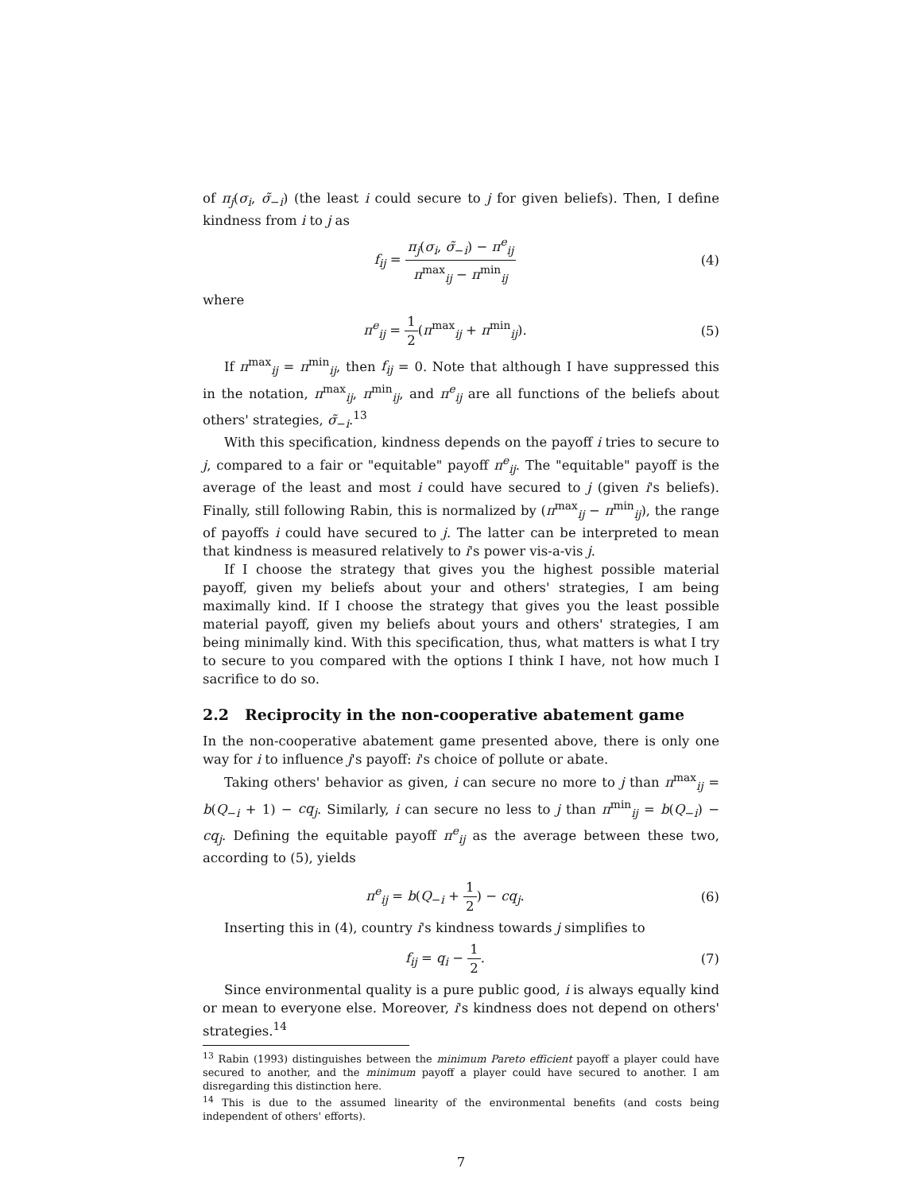of π<sub>j</sub>(σ<sub>i</sub>, σ̃<sub>−i</sub>) (the least i could secure to j for given beliefs). Then, I define kindness from i to j as
f<sub>ij</sub> = π<sub>j</sub>(σ<sub>i</sub>, σ̃<sub>−i</sub>) − π<sup>e</sup><sub>ij</sub> π<sup>max</sup><sub>ij</sub> − π<sup>min</sup><sub>ij</sub>
(4)
where
π<sup>e</sup><sub>ij</sub> = 1 2(π<sup>max</sup><sub>ij</sub> + π<sup>min</sup><sub>ij</sub>). (5)
If π<sup>max</sup><sub>ij</sub> = π<sup>min</sup><sub>ij</sub>, then f<sub>ij</sub> = 0. Note that although I have suppressed this in the notation, π<sup>max</sup><sub>ij</sub>, π<sup>min</sup><sub>ij</sub>, and π<sup>e</sup><sub>ij</sub> are all functions of the beliefs about others' strategies, σ̃<sub>−i</sub>.<sup>13</sup>
With this specification, kindness depends on the payoff i tries to secure to j, compared to a fair or "equitable" payoff π<sup>e</sup><sub>ij</sub>. The "equitable" payoff is the average of the least and most i could have secured to j (given i's beliefs). Finally, still following Rabin, this is normalized by (π<sup>max</sup><sub>ij</sub> − π<sup>min</sup><sub>ij</sub>), the range of payoffs i could have secured to j. The latter can be interpreted to mean that kindness is measured relatively to i's power vis-a-vis j.
If I choose the strategy that gives you the highest possible material payoff, given my beliefs about your and others' strategies, I am being maximally kind. If I choose the strategy that gives you the least possible material payoff, given my beliefs about yours and others' strategies, I am being minimally kind. With this specification, thus, what matters is what I try to secure to you compared with the options I think I have, not how much I sacrifice to do so.
2.2 Reciprocity in the non-cooperative abatement game
In the non-cooperative abatement game presented above, there is only one way for i to influence j's payoff: i's choice of pollute or abate.
Taking others' behavior as given, i can secure no more to j than π<sup>max</sup><sub>ij</sub> = b(Q<sub>−i</sub> + 1) − cq<sub>j</sub>. Similarly, i can secure no less to j than π<sup>min</sup><sub>ij</sub> = b(Q<sub>−i</sub>) − cq<sub>j</sub>. Defining the equitable payoff π<sup>e</sup><sub>ij</sub> as the average between these two, according to (5), yields
π<sup>e</sup><sub>ij</sub> = b(Q<sub>−i</sub> + 1 2) − cq<sub>j</sub>. (6)
Inserting this in (4), country i's kindness towards j simplifies to
f<sub>ij</sub> = q<sub>i</sub> − 1 2. (7)
Since environmental quality is a pure public good, i is always equally kind or mean to everyone else. Moreover, i's kindness does not depend on others' strategies.<sup>14</sup>
<sup>13</sup> Rabin (1993) distinguishes between the minimum Pareto efficient payoff a player could have secured to another, and the minimum payoff a player could have secured to another. I am disregarding this distinction here.
<sup>14</sup> This is due to the assumed linearity of the environmental benefits (and costs being independent of others' efforts).
7